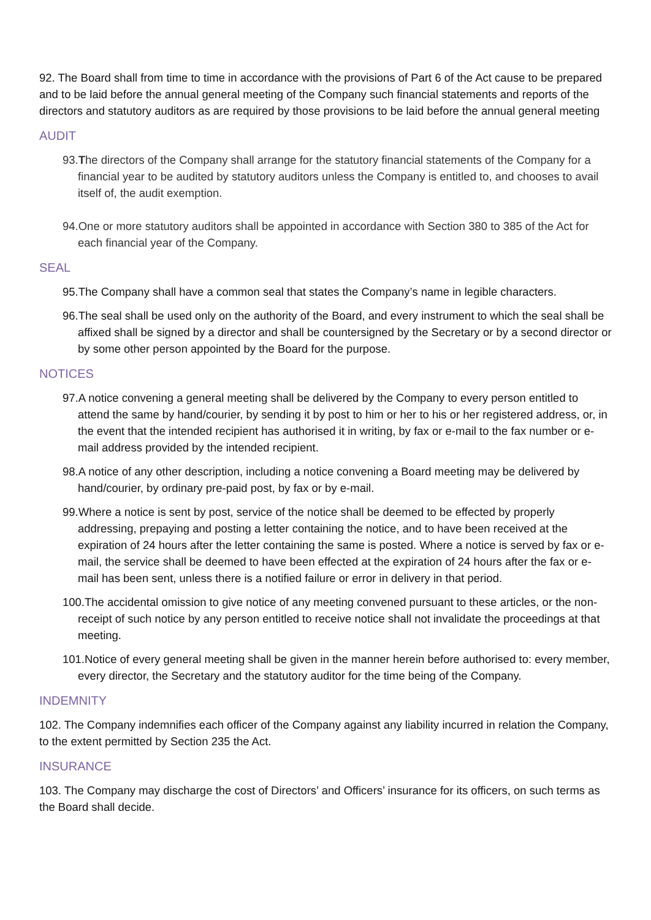92. The Board shall from time to time in accordance with the provisions of Part 6 of the Act cause to be prepared and to be laid before the annual general meeting of the Company such financial statements and reports of the directors and statutory auditors as are required by those provisions to be laid before the annual general meeting
AUDIT
93.The directors of the Company shall arrange for the statutory financial statements of the Company for a financial year to be audited by statutory auditors unless the Company is entitled to, and chooses to avail itself of, the audit exemption.
94.One or more statutory auditors shall be appointed in accordance with Section 380 to 385 of the Act for each financial year of the Company.
SEAL
95.The Company shall have a common seal that states the Company’s name in legible characters.
96.The seal shall be used only on the authority of the Board, and every instrument to which the seal shall be affixed shall be signed by a director and shall be countersigned by the Secretary or by a second director or by some other person appointed by the Board for the purpose.
NOTICES
97.A notice convening a general meeting shall be delivered by the Company to every person entitled to attend the same by hand/courier, by sending it by post to him or her to his or her registered address, or, in the event that the intended recipient has authorised it in writing, by fax or e-mail to the fax number or e-mail address provided by the intended recipient.
98.A notice of any other description, including a notice convening a Board meeting may be delivered by hand/courier, by ordinary pre-paid post, by fax or by e-mail.
99.Where a notice is sent by post, service of the notice shall be deemed to be effected by properly addressing, prepaying and posting a letter containing the notice, and to have been received at the expiration of 24 hours after the letter containing the same is posted. Where a notice is served by fax or e-mail, the service shall be deemed to have been effected at the expiration of 24 hours after the fax or e-mail has been sent, unless there is a notified failure or error in delivery in that period.
100.The accidental omission to give notice of any meeting convened pursuant to these articles, or the non-receipt of such notice by any person entitled to receive notice shall not invalidate the proceedings at that meeting.
101.Notice of every general meeting shall be given in the manner herein before authorised to: every member, every director, the Secretary and the statutory auditor for the time being of the Company.
INDEMNITY
102. The Company indemnifies each officer of the Company against any liability incurred in relation the Company, to the extent permitted by Section 235 the Act.
INSURANCE
103. The Company may discharge the cost of Directors’ and Officers’ insurance for its officers, on such terms as the Board shall decide.